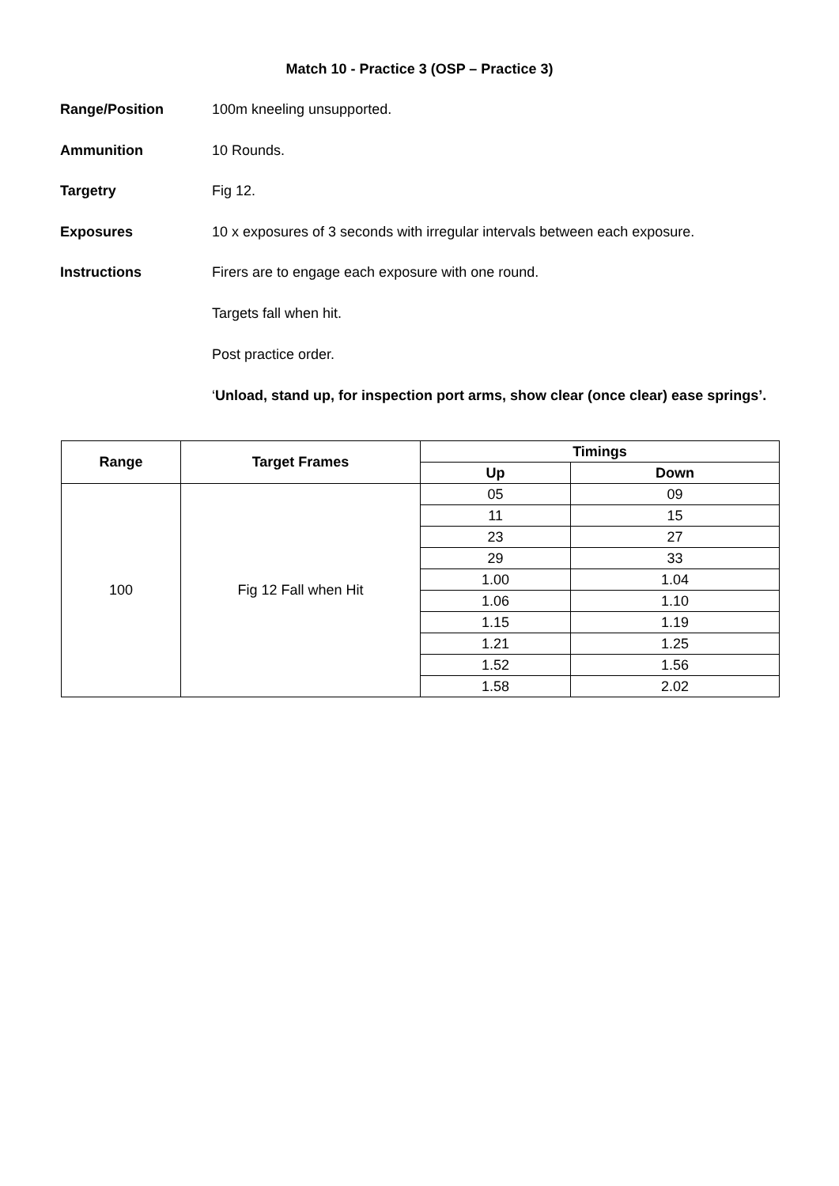Match 10 - Practice 3 (OSP – Practice 3)
Range/Position 100m kneeling unsupported.
Ammunition 10 Rounds.
Targetry Fig 12.
Exposures 10 x exposures of 3 seconds with irregular intervals between each exposure.
Instructions Firers are to engage each exposure with one round.
Targets fall when hit.
Post practice order.
‘Unload, stand up, for inspection port arms, show clear (once clear) ease springs’.
| Range | Target Frames | Timings | |
| --- | --- | --- | --- |
| | | Up | Down |
| 100 | Fig 12 Fall when Hit | 05 | 09 |
| | | 11 | 15 |
| | | 23 | 27 |
| | | 29 | 33 |
| | | 1.00 | 1.04 |
| | | 1.06 | 1.10 |
| | | 1.15 | 1.19 |
| | | 1.21 | 1.25 |
| | | 1.52 | 1.56 |
| | | 1.58 | 2.02 |